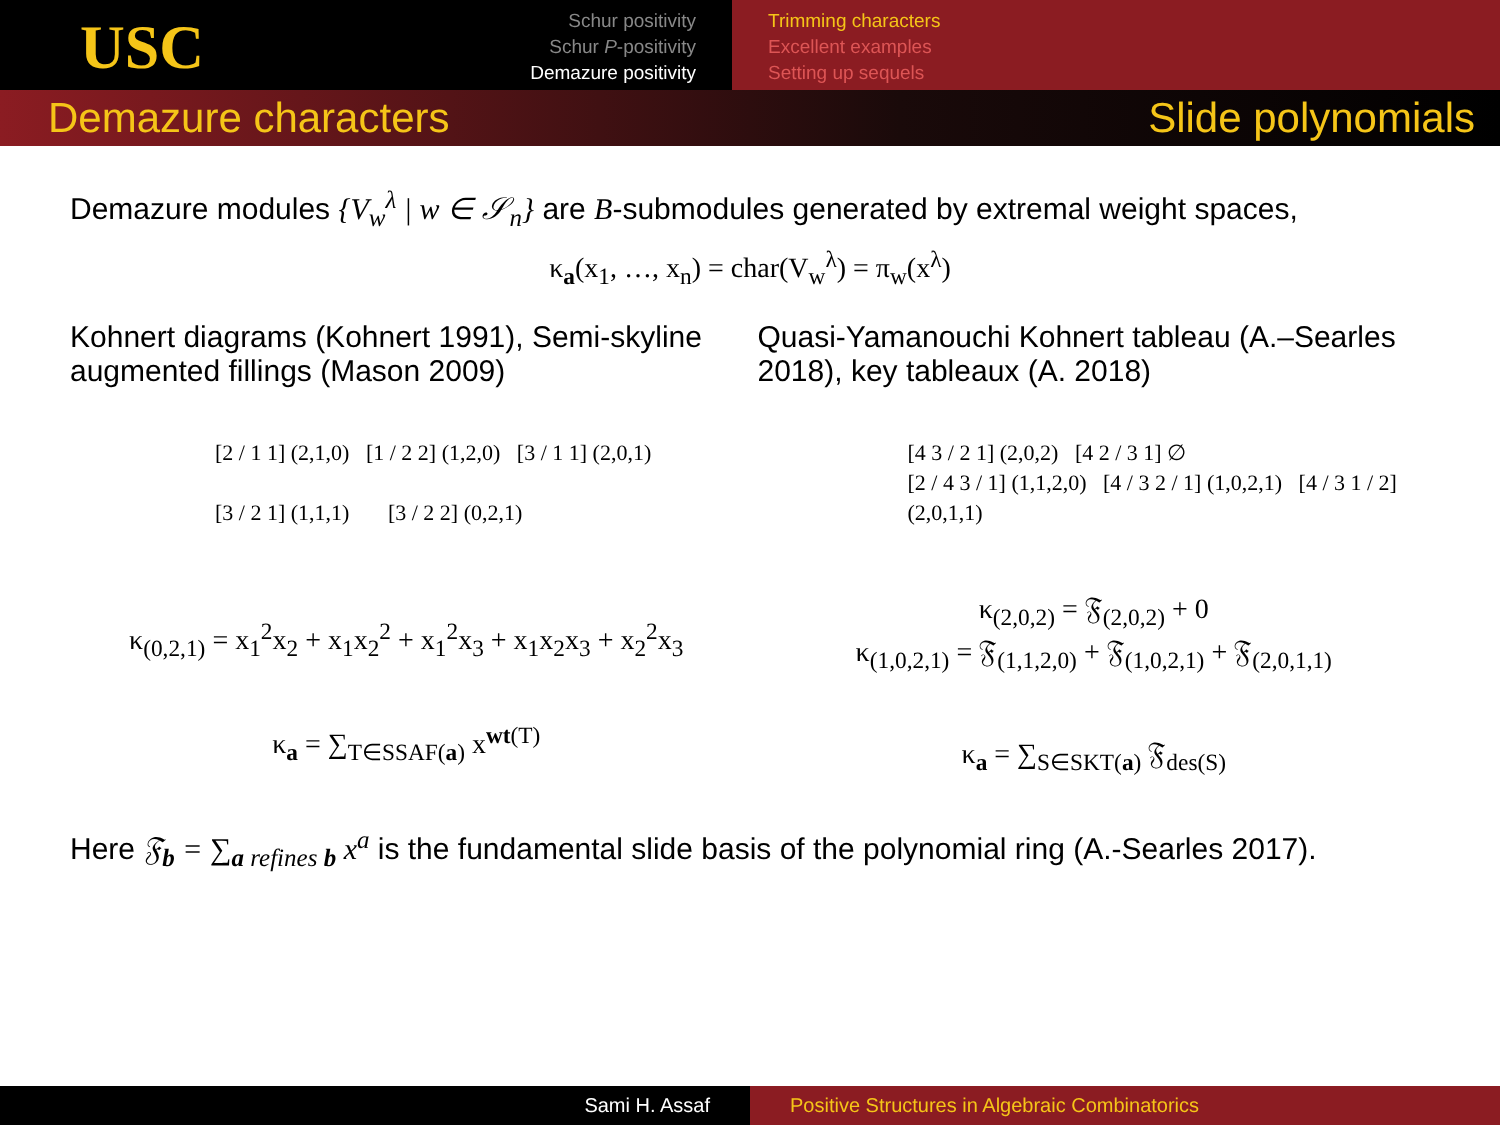USC
Schur positivity
Schur P-positivity
Demazure positivity
Trimming characters
Excellent examples
Setting up sequels
Demazure characters Slide polynomials
Demazure modules {V<sub>w</sub><sup>λ</sup> | w ∈ 𝒮<sub>n</sub>} are B-submodules generated by extremal weight spaces,
κ<sub>a</sub>(x<sub>1</sub>, …, x<sub>n</sub>) = char(V<sub>w</sub><sup>λ</sup>) = π<sub>w</sub>(x<sup>λ</sup>)
Kohnert diagrams (Kohnert 1991), Semi-skyline augmented fillings (Mason 2009)
[2 / 1 1] (2,1,0) [1 / 2 2] (1,2,0) [3 / 1 1] (2,0,1)
[3 / 2 1] (1,1,1) [3 / 2 2] (0,2,1)
κ<sub>(0,2,1)</sub> = x<sub>1</sub><sup>2</sup>x<sub>2</sub> + x<sub>1</sub>x<sub>2</sub><sup>2</sup> + x<sub>1</sub><sup>2</sup>x<sub>3</sub> + x<sub>1</sub>x<sub>2</sub>x<sub>3</sub> + x<sub>2</sub><sup>2</sup>x<sub>3</sub>
κ<sub>a</sub> = ∑<sub>T∈SSAF(a)</sub> x<sup>wt(T)</sup>
Quasi-Yamanouchi Kohnert tableau (A.–Searles 2018), key tableaux (A. 2018)
[4 3 / 2 1] (2,0,2) [4 2 / 3 1] ∅
[2 / 4 3 / 1] (1,1,2,0) [4 / 3 2 / 1] (1,0,2,1) [4 / 3 1 / 2] (2,0,1,1)
κ<sub>(2,0,2)</sub> = 𝔉<sub>(2,0,2)</sub> + 0
κ<sub>(1,0,2,1)</sub> = 𝔉<sub>(1,1,2,0)</sub> + 𝔉<sub>(1,0,2,1)</sub> + 𝔉<sub>(2,0,1,1)</sub>
κ<sub>a</sub> = ∑<sub>S∈SKT(a)</sub> 𝔉<sub>des(S)</sub>
Here 𝔉<sub>b</sub> = ∑<sub>a refines b</sub> x<sup>a</sup> is the fundamental slide basis of the polynomial ring (A.-Searles 2017).
Sami H. Assaf Positive Structures in Algebraic Combinatorics